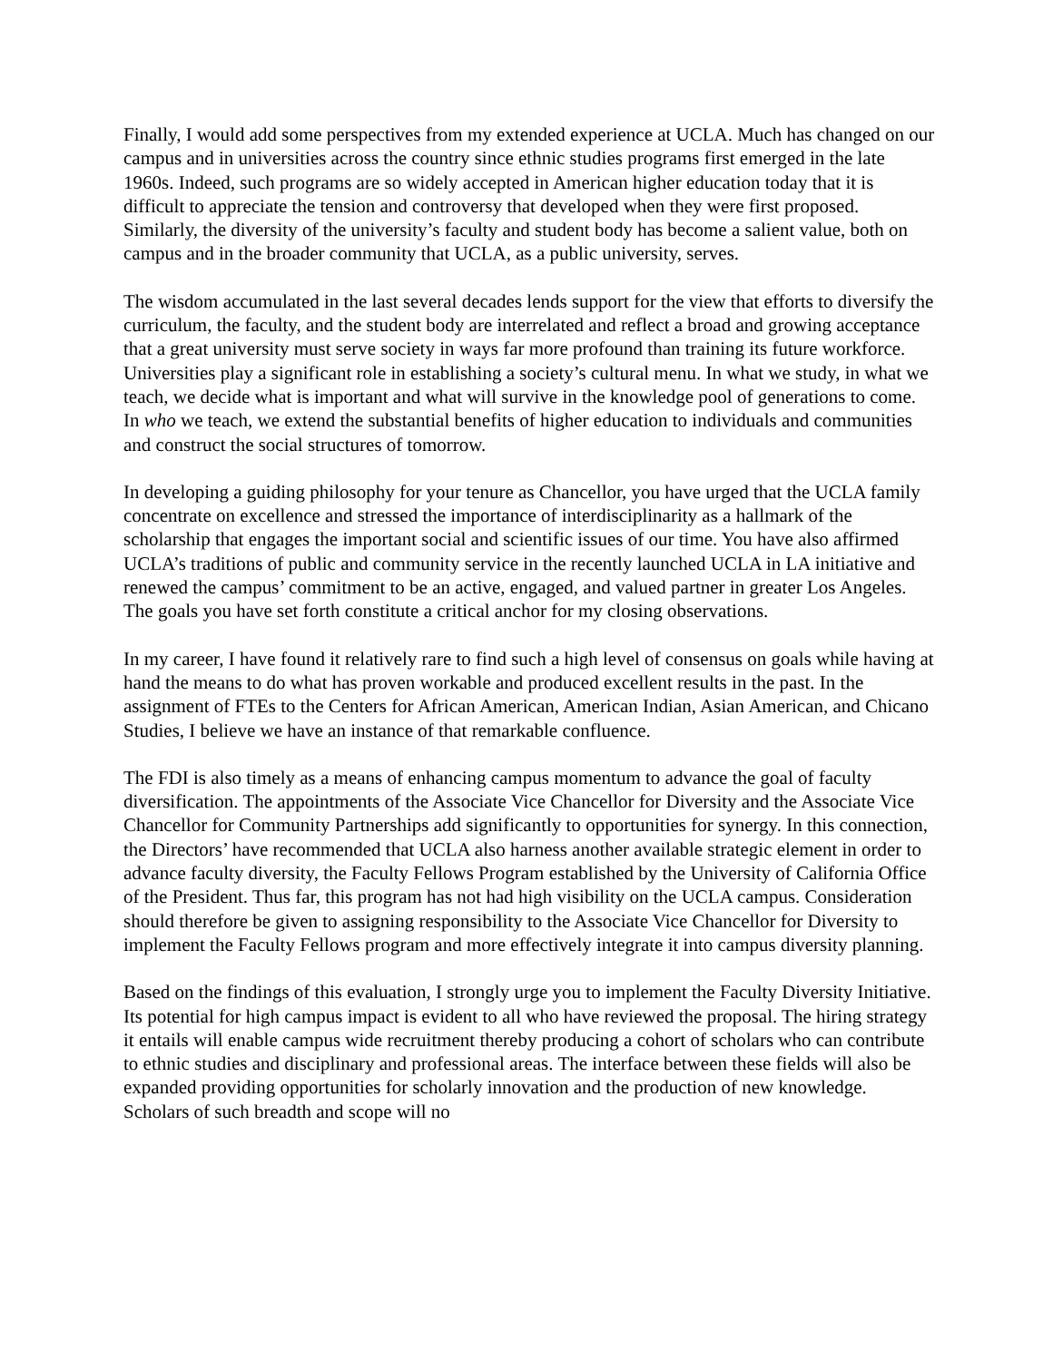Finally, I would add some perspectives from my extended experience at UCLA. Much has changed on our campus and in universities across the country since ethnic studies programs first emerged in the late 1960s. Indeed, such programs are so widely accepted in American higher education today that it is difficult to appreciate the tension and controversy that developed when they were first proposed. Similarly, the diversity of the university’s faculty and student body has become a salient value, both on campus and in the broader community that UCLA, as a public university, serves.
The wisdom accumulated in the last several decades lends support for the view that efforts to diversify the curriculum, the faculty, and the student body are interrelated and reflect a broad and growing acceptance that a great university must serve society in ways far more profound than training its future workforce. Universities play a significant role in establishing a society’s cultural menu. In what we study, in what we teach, we decide what is important and what will survive in the knowledge pool of generations to come. In who we teach, we extend the substantial benefits of higher education to individuals and communities and construct the social structures of tomorrow.
In developing a guiding philosophy for your tenure as Chancellor, you have urged that the UCLA family concentrate on excellence and stressed the importance of interdisciplinarity as a hallmark of the scholarship that engages the important social and scientific issues of our time. You have also affirmed UCLA’s traditions of public and community service in the recently launched UCLA in LA initiative and renewed the campus’ commitment to be an active, engaged, and valued partner in greater Los Angeles. The goals you have set forth constitute a critical anchor for my closing observations.
In my career, I have found it relatively rare to find such a high level of consensus on goals while having at hand the means to do what has proven workable and produced excellent results in the past. In the assignment of FTEs to the Centers for African American, American Indian, Asian American, and Chicano Studies, I believe we have an instance of that remarkable confluence.
The FDI is also timely as a means of enhancing campus momentum to advance the goal of faculty diversification. The appointments of the Associate Vice Chancellor for Diversity and the Associate Vice Chancellor for Community Partnerships add significantly to opportunities for synergy. In this connection, the Directors’ have recommended that UCLA also harness another available strategic element in order to advance faculty diversity, the Faculty Fellows Program established by the University of California Office of the President. Thus far, this program has not had high visibility on the UCLA campus. Consideration should therefore be given to assigning responsibility to the Associate Vice Chancellor for Diversity to implement the Faculty Fellows program and more effectively integrate it into campus diversity planning.
Based on the findings of this evaluation, I strongly urge you to implement the Faculty Diversity Initiative. Its potential for high campus impact is evident to all who have reviewed the proposal. The hiring strategy it entails will enable campus wide recruitment thereby producing a cohort of scholars who can contribute to ethnic studies and disciplinary and professional areas. The interface between these fields will also be expanded providing opportunities for scholarly innovation and the production of new knowledge. Scholars of such breadth and scope will no